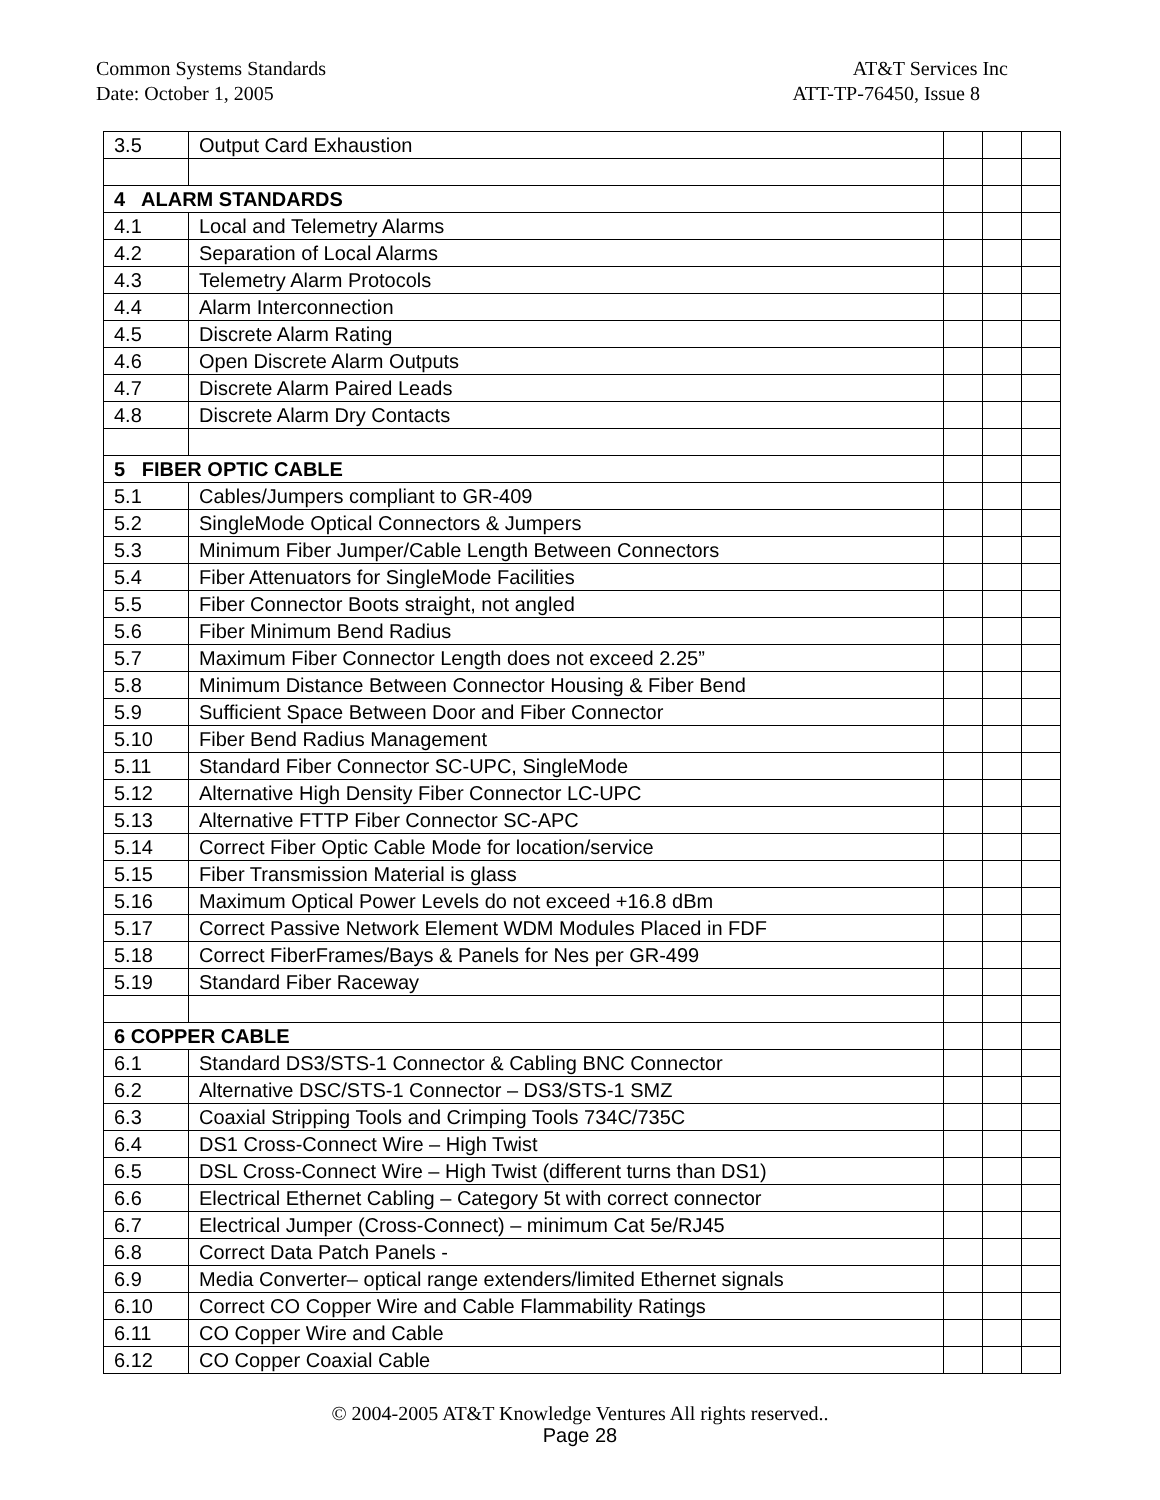Common Systems Standards AT&T Services Inc
Date: October 1, 2005 ATT-TP-76450, Issue 8
| 3.5 | Output Card Exhaustion | | | |
| 4 ALARM STANDARDS | | | | |
| 4.1 | Local and Telemetry Alarms | | | |
| 4.2 | Separation of Local Alarms | | | |
| 4.3 | Telemetry Alarm Protocols | | | |
| 4.4 | Alarm Interconnection | | | |
| 4.5 | Discrete Alarm Rating | | | |
| 4.6 | Open Discrete Alarm Outputs | | | |
| 4.7 | Discrete Alarm Paired Leads | | | |
| 4.8 | Discrete Alarm Dry Contacts | | | |
| 5 FIBER OPTIC CABLE | | | | |
| 5.1 | Cables/Jumpers compliant to GR-409 | | | |
| 5.2 | SingleMode Optical Connectors & Jumpers | | | |
| 5.3 | Minimum Fiber Jumper/Cable Length Between Connectors | | | |
| 5.4 | Fiber Attenuators for SingleMode Facilities | | | |
| 5.5 | Fiber Connector Boots straight, not angled | | | |
| 5.6 | Fiber Minimum Bend Radius | | | |
| 5.7 | Maximum Fiber Connector Length does not exceed 2.25” | | | |
| 5.8 | Minimum Distance Between Connector Housing & Fiber Bend | | | |
| 5.9 | Sufficient Space Between Door and Fiber Connector | | | |
| 5.10 | Fiber Bend Radius Management | | | |
| 5.11 | Standard Fiber Connector SC-UPC, SingleMode | | | |
| 5.12 | Alternative High Density Fiber Connector LC-UPC | | | |
| 5.13 | Alternative FTTP Fiber Connector SC-APC | | | |
| 5.14 | Correct Fiber Optic Cable Mode for location/service | | | |
| 5.15 | Fiber Transmission Material is glass | | | |
| 5.16 | Maximum Optical Power Levels do not exceed +16.8 dBm | | | |
| 5.17 | Correct Passive Network Element WDM Modules Placed in FDF | | | |
| 5.18 | Correct FiberFrames/Bays & Panels for Nes per GR-499 | | | |
| 5.19 | Standard Fiber Raceway | | | |
| 6 COPPER CABLE | | | | |
| 6.1 | Standard DS3/STS-1 Connector & Cabling BNC Connector | | | |
| 6.2 | Alternative DSC/STS-1 Connector – DS3/STS-1 SMZ | | | |
| 6.3 | Coaxial Stripping Tools and Crimping Tools 734C/735C | | | |
| 6.4 | DS1 Cross-Connect Wire – High Twist | | | |
| 6.5 | DSL Cross-Connect Wire – High Twist (different turns than DS1) | | | |
| 6.6 | Electrical Ethernet Cabling – Category 5t with correct connector | | | |
| 6.7 | Electrical Jumper (Cross-Connect) – minimum Cat 5e/RJ45 | | | |
| 6.8 | Correct Data Patch Panels - | | | |
| 6.9 | Media Converter– optical range extenders/limited Ethernet signals | | | |
| 6.10 | Correct CO Copper Wire and Cable Flammability Ratings | | | |
| 6.11 | CO Copper Wire and Cable | | | |
| 6.12 | CO Copper Coaxial Cable | | | |
© 2004-2005 AT&T Knowledge Ventures All rights reserved..
Page 28